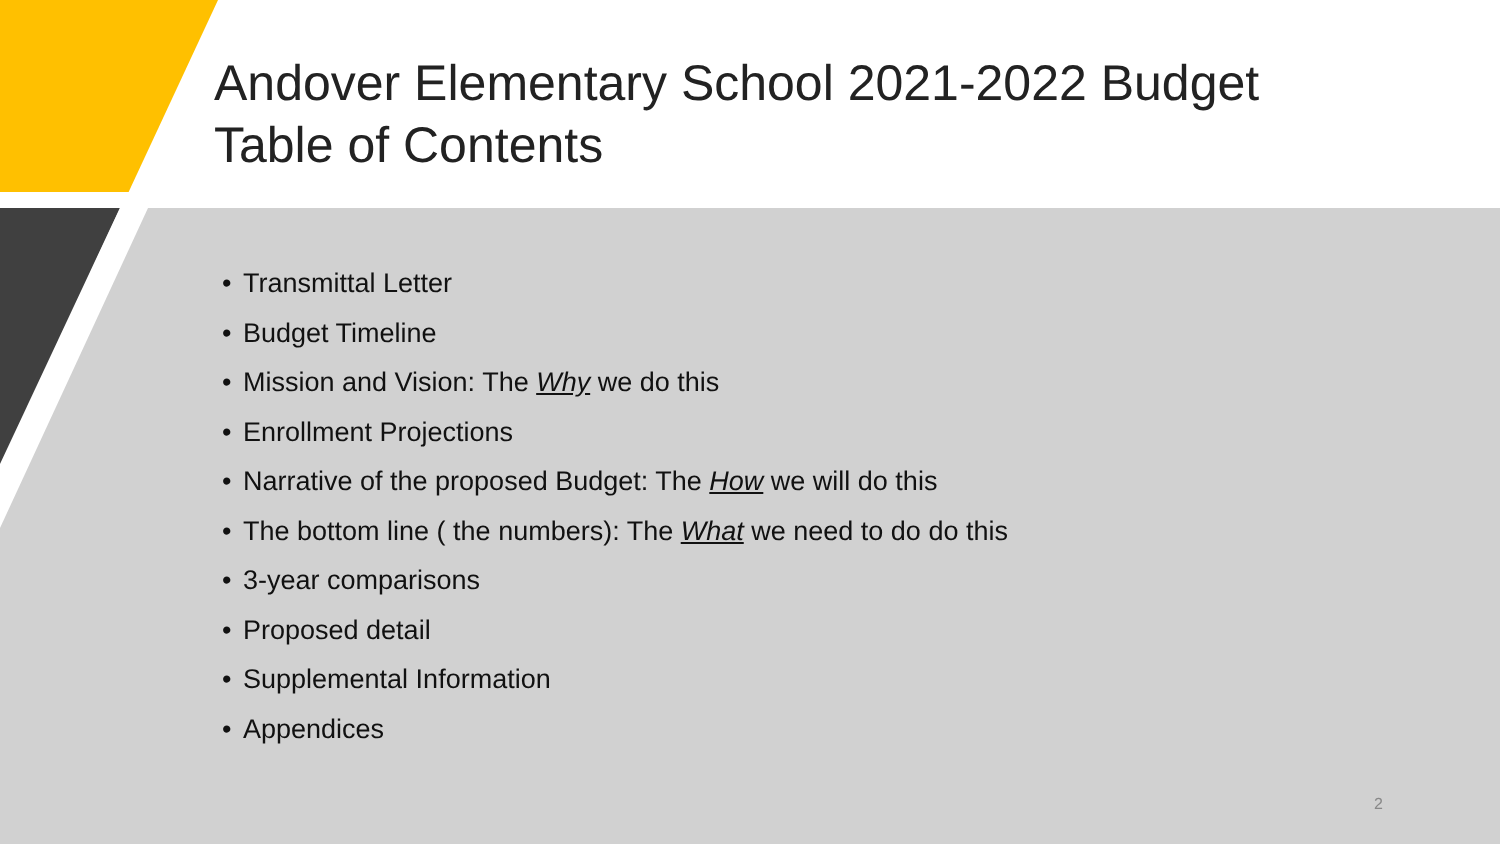Andover Elementary School 2021-2022 Budget
Table of Contents
• Transmittal Letter
• Budget Timeline
• Mission and Vision: The Why we do this
• Enrollment Projections
• Narrative of the proposed Budget: The How we will do this
• The bottom line ( the numbers): The What we need to do do this
• 3-year comparisons
• Proposed detail
• Supplemental Information
• Appendices
2